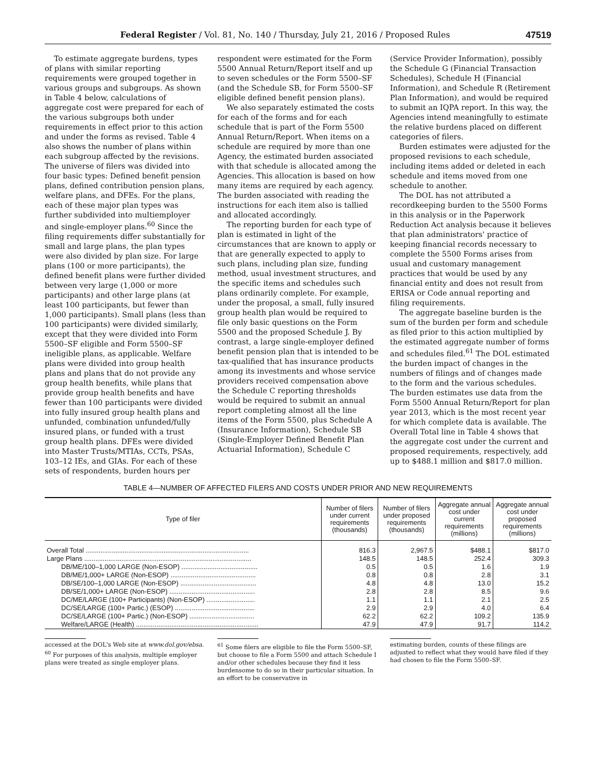Federal Register / Vol. 81, No. 140 / Thursday, July 21, 2016 / Proposed Rules 47519
To estimate aggregate burdens, types of plans with similar reporting requirements were grouped together in various groups and subgroups. As shown in Table 4 below, calculations of aggregate cost were prepared for each of the various subgroups both under requirements in effect prior to this action and under the forms as revised. Table 4 also shows the number of plans within each subgroup affected by the revisions. The universe of filers was divided into four basic types: Defined benefit pension plans, defined contribution pension plans, welfare plans, and DFEs. For the plans, each of these major plan types was further subdivided into multiemployer and single-employer plans.<sup>60</sup> Since the filing requirements differ substantially for small and large plans, the plan types were also divided by plan size. For large plans (100 or more participants), the defined benefit plans were further divided between very large (1,000 or more participants) and other large plans (at least 100 participants, but fewer than 1,000 participants). Small plans (less than 100 participants) were divided similarly, except that they were divided into Form 5500–SF eligible and Form 5500–SF ineligible plans, as applicable. Welfare plans were divided into group health plans and plans that do not provide any group health benefits, while plans that provide group health benefits and have fewer than 100 participants were divided into fully insured group health plans and unfunded, combination unfunded/fully insured plans, or funded with a trust group health plans. DFEs were divided into Master Trusts/MTIAs, CCTs, PSAs, 103–12 IEs, and GIAs. For each of these sets of respondents, burden hours per
respondent were estimated for the Form 5500 Annual Return/Report itself and up to seven schedules or the Form 5500–SF (and the Schedule SB, for Form 5500–SF eligible defined benefit pension plans).
We also separately estimated the costs for each of the forms and for each schedule that is part of the Form 5500 Annual Return/Report. When items on a schedule are required by more than one Agency, the estimated burden associated with that schedule is allocated among the Agencies. This allocation is based on how many items are required by each agency. The burden associated with reading the instructions for each item also is tallied and allocated accordingly.
The reporting burden for each type of plan is estimated in light of the circumstances that are known to apply or that are generally expected to apply to such plans, including plan size, funding method, usual investment structures, and the specific items and schedules such plans ordinarily complete. For example, under the proposal, a small, fully insured group health plan would be required to file only basic questions on the Form 5500 and the proposed Schedule J. By contrast, a large single-employer defined benefit pension plan that is intended to be tax-qualified that has insurance products among its investments and whose service providers received compensation above the Schedule C reporting thresholds would be required to submit an annual report completing almost all the line items of the Form 5500, plus Schedule A (Insurance Information), Schedule SB (Single-Employer Defined Benefit Plan Actuarial Information), Schedule C
(Service Provider Information), possibly the Schedule G (Financial Transaction Schedules), Schedule H (Financial Information), and Schedule R (Retirement Plan Information), and would be required to submit an IQPA report. In this way, the Agencies intend meaningfully to estimate the relative burdens placed on different categories of filers.
Burden estimates were adjusted for the proposed revisions to each schedule, including items added or deleted in each schedule and items moved from one schedule to another.
The DOL has not attributed a recordkeeping burden to the 5500 Forms in this analysis or in the Paperwork Reduction Act analysis because it believes that plan administrators' practice of keeping financial records necessary to complete the 5500 Forms arises from usual and customary management practices that would be used by any financial entity and does not result from ERISA or Code annual reporting and filing requirements.
The aggregate baseline burden is the sum of the burden per form and schedule as filed prior to this action multiplied by the estimated aggregate number of forms and schedules filed.<sup>61</sup> The DOL estimated the burden impact of changes in the numbers of filings and of changes made to the form and the various schedules. The burden estimates use data from the Form 5500 Annual Return/Report for plan year 2013, which is the most recent year for which complete data is available. The Overall Total line in Table 4 shows that the aggregate cost under the current and proposed requirements, respectively, add up to $488.1 million and $817.0 million.
TABLE 4—NUMBER OF AFFECTED FILERS AND COSTS UNDER PRIOR AND NEW REQUIREMENTS
| Type of filer | Number of filers under current requirements (thousands) | Number of filers under proposed requirements (thousands) | Aggregate annual cost under current requirements (millions) | Aggregate annual cost under proposed requirements (millions) |
| --- | --- | --- | --- | --- |
| Overall Total ........................................................................................ | 816.3 | 2,967.5 | $488.1 | $817.0 |
| Large Plans .......................................................................................... | 148.5 | 148.5 | 252.4 | 309.3 |
| DB/ME/100–1,000 LARGE (Non-ESOP) ......................................... | 0.5 | 0.5 | 1.6 | 1.9 |
| DB/ME/1,000+ LARGE (Non-ESOP) .............................................. | 0.8 | 0.8 | 2.8 | 3.1 |
| DB/SE/100–1,000 LARGE (Non-ESOP) ......................................... | 4.8 | 4.8 | 13.0 | 15.2 |
| DB/SE/1,000+ LARGE (Non-ESOP) .............................................. | 2.8 | 2.8 | 8.5 | 9.6 |
| DC/ME/LARGE (100+ Participants) (Non-ESOP) .......................... | 1.1 | 1.1 | 2.1 | 2.5 |
| DC/SE/LARGE (100+ Partic.) (ESOP) ........................................... | 2.9 | 2.9 | 4.0 | 6.4 |
| DC/SE/LARGE (100+ Partic.) (Non-ESOP) ................................... | 62.2 | 62.2 | 109.2 | 135.9 |
| Welfare/LARGE (Health) .................................................................. | 47.9 | 47.9 | 91.7 | 114.2 |
accessed at the DOL's Web site at www.dol.gov/ebsa.
<sup>60</sup> For purposes of this analysis, multiple employer plans were treated as single employer plans.
<sup>61</sup> Some filers are eligible to file the Form 5500–SF, but choose to file a Form 5500 and attach Schedule I and/or other schedules because they find it less burdensome to do so in their particular situation. In an effort to be conservative in
estimating burden, counts of these filings are adjusted to reflect what they would have filed if they had chosen to file the Form 5500–SF.